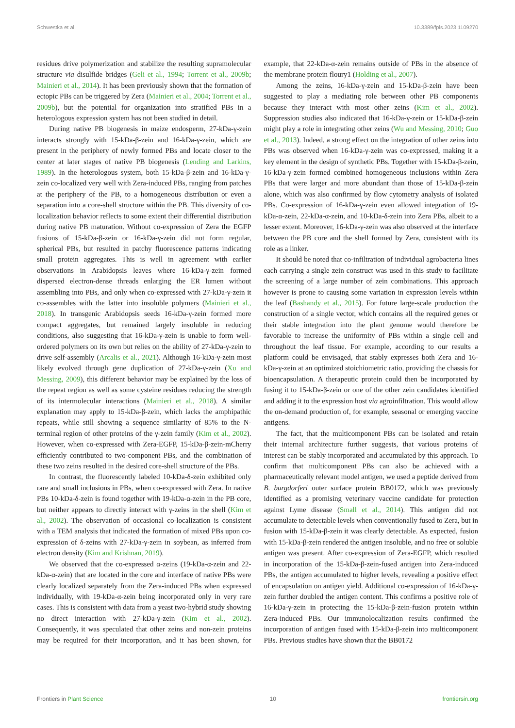Schwestka et al. 10.3389/fpls.2023.1109270
residues drive polymerization and stabilize the resulting supramolecular structure via disulfide bridges (Geli et al., 1994; Torrent et al., 2009b; Mainieri et al., 2014). It has been previously shown that the formation of ectopic PBs can be triggered by Zera (Mainieri et al., 2004; Torrent et al., 2009b), but the potential for organization into stratified PBs in a heterologous expression system has not been studied in detail.
During native PB biogenesis in maize endosperm, 27-kDa-γ-zein interacts strongly with 15-kDa-β-zein and 16-kDa-γ-zein, which are present in the periphery of newly formed PBs and locate closer to the center at later stages of native PB biogenesis (Lending and Larkins, 1989). In the heterologous system, both 15-kDa-β-zein and 16-kDa-γ-zein co-localized very well with Zera-induced PBs, ranging from patches at the periphery of the PB, to a homogeneous distribution or even a separation into a core-shell structure within the PB. This diversity of co-localization behavior reflects to some extent their differential distribution during native PB maturation. Without co-expression of Zera the EGFP fusions of 15-kDa-β-zein or 16-kDa-γ-zein did not form regular, spherical PBs, but resulted in patchy fluorescence patterns indicating small protein aggregates. This is well in agreement with earlier observations in Arabidopsis leaves where 16-kDa-γ-zein formed dispersed electron-dense threads enlarging the ER lumen without assembling into PBs, and only when co-expressed with 27-kDa-γ-zein it co-assembles with the latter into insoluble polymers (Mainieri et al., 2018). In transgenic Arabidopsis seeds 16-kDa-γ-zein formed more compact aggregates, but remained largely insoluble in reducing conditions, also suggesting that 16-kDa-γ-zein is unable to form well-ordered polymers on its own but relies on the ability of 27-kDa-γ-zein to drive self-assembly (Arcalis et al., 2021). Although 16-kDa-γ-zein most likely evolved through gene duplication of 27-kDa-γ-zein (Xu and Messing, 2009), this different behavior may be explained by the loss of the repeat region as well as some cysteine residues reducing the strength of its intermolecular interactions (Mainieri et al., 2018). A similar explanation may apply to 15-kDa-β-zein, which lacks the amphipathic repeats, while still showing a sequence similarity of 85% to the N-terminal region of other proteins of the γ-zein family (Kim et al., 2002). However, when co-expressed with Zera-EGFP, 15-kDa-β-zein-mCherry efficiently contributed to two-component PBs, and the combination of these two zeins resulted in the desired core-shell structure of the PBs.
In contrast, the fluorescently labeled 10-kDa-δ-zein exhibited only rare and small inclusions in PBs, when co-expressed with Zera. In native PBs 10-kDa-δ-zein is found together with 19-kDa-α-zein in the PB core, but neither appears to directly interact with γ-zeins in the shell (Kim et al., 2002). The observation of occasional co-localization is consistent with a TEM analysis that indicated the formation of mixed PBs upon co-expression of δ-zeins with 27-kDa-γ-zein in soybean, as inferred from electron density (Kim and Krishnan, 2019).
We observed that the co-expressed α-zeins (19-kDa-α-zein and 22-kDa-α-zein) that are located in the core and interface of native PBs were clearly localized separately from the Zera-induced PBs when expressed individually, with 19-kDa-α-zein being incorporated only in very rare cases. This is consistent with data from a yeast two-hybrid study showing no direct interaction with 27-kDa-γ-zein (Kim et al., 2002). Consequently, it was speculated that other zeins and non-zein proteins may be required for their incorporation, and it has been shown, for example, that 22-kDa-α-zein remains outside of PBs in the absence of the membrane protein floury1 (Holding et al., 2007).
Among the zeins, 16-kDa-γ-zein and 15-kDa-β-zein have been suggested to play a mediating role between other PB components because they interact with most other zeins (Kim et al., 2002). Suppression studies also indicated that 16-kDa-γ-zein or 15-kDa-β-zein might play a role in integrating other zeins (Wu and Messing, 2010; Guo et al., 2013). Indeed, a strong effect on the integration of other zeins into PBs was observed when 16-kDa-γ-zein was co-expressed, making it a key element in the design of synthetic PBs. Together with 15-kDa-β-zein, 16-kDa-γ-zein formed combined homogeneous inclusions within Zera PBs that were larger and more abundant than those of 15-kDa-β-zein alone, which was also confirmed by flow cytometry analysis of isolated PBs. Co-expression of 16-kDa-γ-zein even allowed integration of 19-kDa-α-zein, 22-kDa-α-zein, and 10-kDa-δ-zein into Zera PBs, albeit to a lesser extent. Moreover, 16-kDa-γ-zein was also observed at the interface between the PB core and the shell formed by Zera, consistent with its role as a linker.
It should be noted that co-infiltration of individual agrobacteria lines each carrying a single zein construct was used in this study to facilitate the screening of a large number of zein combinations. This approach however is prone to causing some variation in expression levels within the leaf (Bashandy et al., 2015). For future large-scale production the construction of a single vector, which contains all the required genes or their stable integration into the plant genome would therefore be favorable to increase the uniformity of PBs within a single cell and throughout the leaf tissue. For example, according to our results a platform could be envisaged, that stably expresses both Zera and 16-kDa-γ-zein at an optimized stoichiometric ratio, providing the chassis for bioencapsulation. A therapeutic protein could then be incorporated by fusing it to 15-kDa-β-zein or one of the other zein candidates identified and adding it to the expression host via agroinfiltration. This would allow the on-demand production of, for example, seasonal or emerging vaccine antigens.
The fact, that the multicomponent PBs can be isolated and retain their internal architecture further suggests, that various proteins of interest can be stably incorporated and accumulated by this approach. To confirm that multicomponent PBs can also be achieved with a pharmaceutically relevant model antigen, we used a peptide derived from B. burgdorferi outer surface protein BB0172, which was previously identified as a promising veterinary vaccine candidate for protection against Lyme disease (Small et al., 2014). This antigen did not accumulate to detectable levels when conventionally fused to Zera, but in fusion with 15-kDa-β-zein it was clearly detectable. As expected, fusion with 15-kDa-β-zein rendered the antigen insoluble, and no free or soluble antigen was present. After co-expression of Zera-EGFP, which resulted in incorporation of the 15-kDa-β-zein-fused antigen into Zera-induced PBs, the antigen accumulated to higher levels, revealing a positive effect of encapsulation on antigen yield. Additional co-expression of 16-kDa-γ-zein further doubled the antigen content. This confirms a positive role of 16-kDa-γ-zein in protecting the 15-kDa-β-zein-fusion protein within Zera-induced PBs. Our immunolocalization results confirmed the incorporation of antigen fused with 15-kDa-β-zein into multicomponent PBs. Previous studies have shown that the BB0172
Frontiers in Plant Science 10 frontiersin.org